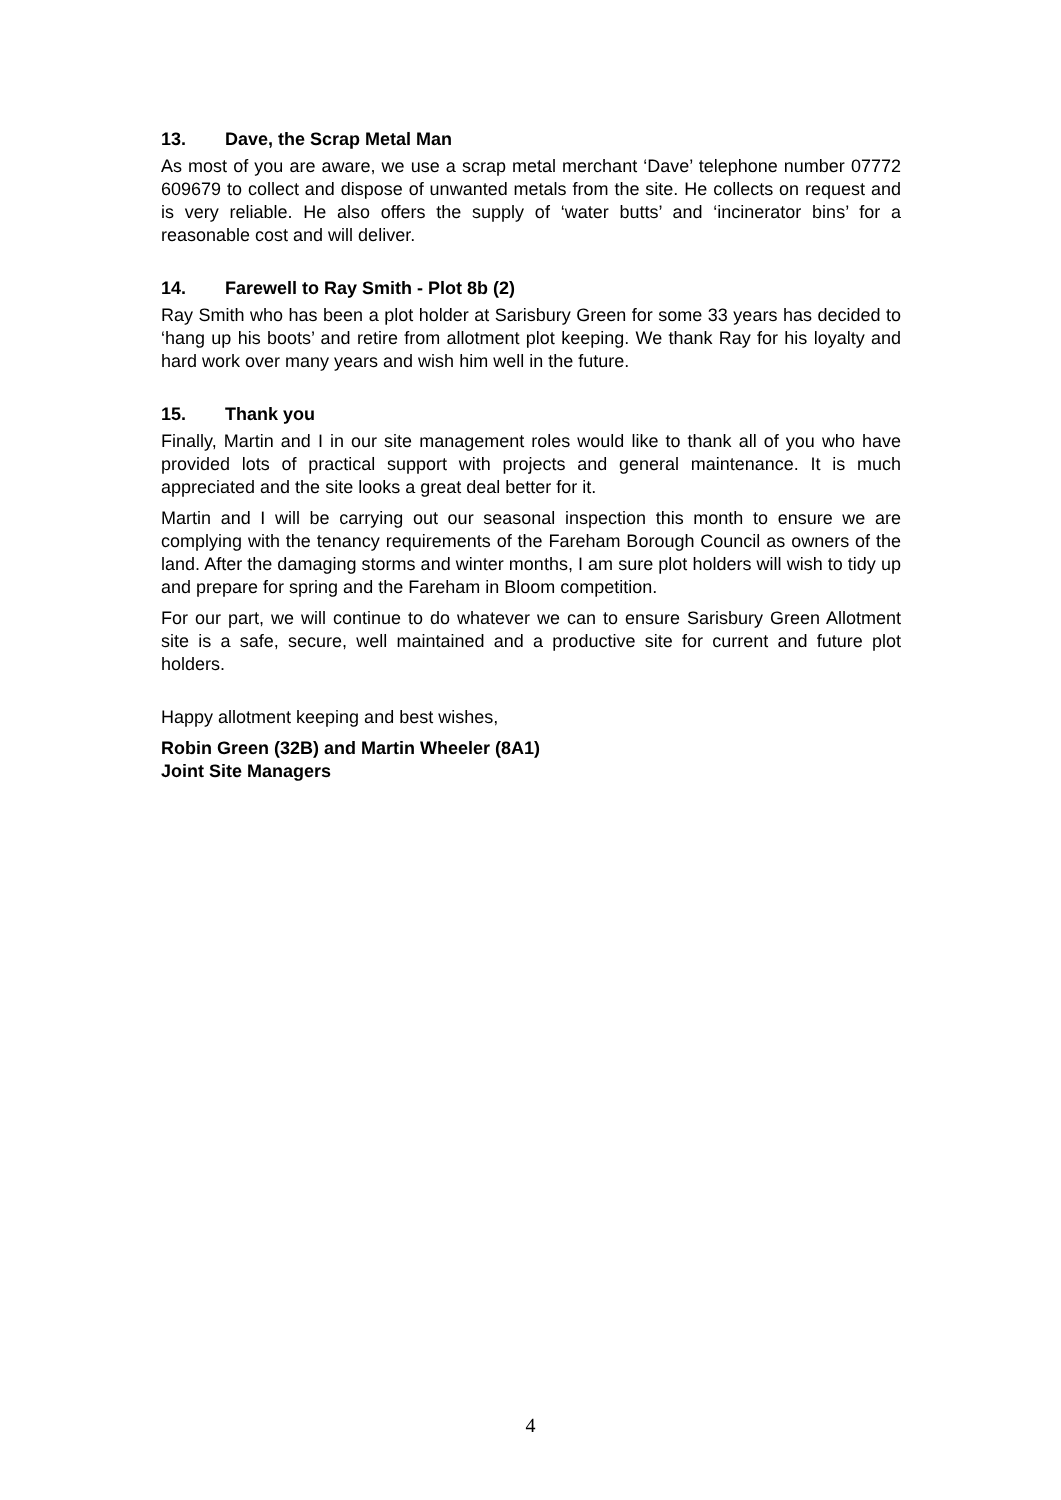13. Dave, the Scrap Metal Man
As most of you are aware, we use a scrap metal merchant ‘Dave’ telephone number 07772 609679 to collect and dispose of unwanted metals from the site. He collects on request and is very reliable. He also offers the supply of ‘water butts’ and ‘incinerator bins’ for a reasonable cost and will deliver.
14. Farewell to Ray Smith - Plot 8b (2)
Ray Smith who has been a plot holder at Sarisbury Green for some 33 years has decided to ‘hang up his boots’ and retire from allotment plot keeping. We thank Ray for his loyalty and hard work over many years and wish him well in the future.
15. Thank you
Finally, Martin and I in our site management roles would like to thank all of you who have provided lots of practical support with projects and general maintenance. It is much appreciated and the site looks a great deal better for it.
Martin and I will be carrying out our seasonal inspection this month to ensure we are complying with the tenancy requirements of the Fareham Borough Council as owners of the land. After the damaging storms and winter months, I am sure plot holders will wish to tidy up and prepare for spring and the Fareham in Bloom competition.
For our part, we will continue to do whatever we can to ensure Sarisbury Green Allotment site is a safe, secure, well maintained and a productive site for current and future plot holders.
Happy allotment keeping and best wishes,
Robin Green (32B) and Martin Wheeler (8A1)
Joint Site Managers
4